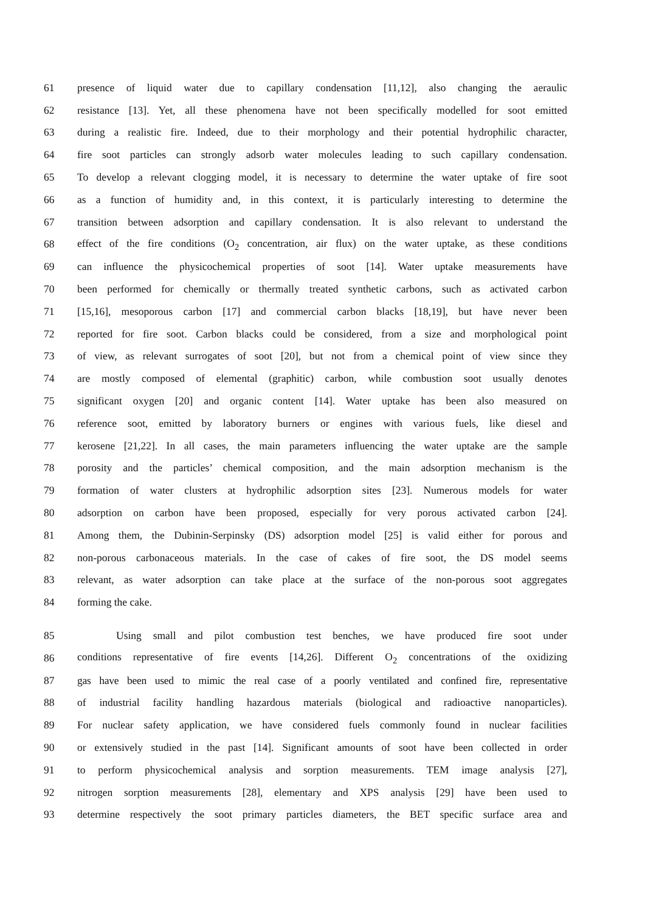61 presence of liquid water due to capillary condensation [11,12], also changing the aeraulic
62 resistance [13]. Yet, all these phenomena have not been specifically modelled for soot emitted
63 during a realistic fire. Indeed, due to their morphology and their potential hydrophilic character,
64 fire soot particles can strongly adsorb water molecules leading to such capillary condensation.
65 To develop a relevant clogging model, it is necessary to determine the water uptake of fire soot
66 as a function of humidity and, in this context, it is particularly interesting to determine the
67 transition between adsorption and capillary condensation. It is also relevant to understand the
68 effect of the fire conditions (O<sub>2</sub> concentration, air flux) on the water uptake, as these conditions
69 can influence the physicochemical properties of soot [14]. Water uptake measurements have
70 been performed for chemically or thermally treated synthetic carbons, such as activated carbon
71 [15,16], mesoporous carbon [17] and commercial carbon blacks [18,19], but have never been
72 reported for fire soot. Carbon blacks could be considered, from a size and morphological point
73 of view, as relevant surrogates of soot [20], but not from a chemical point of view since they
74 are mostly composed of elemental (graphitic) carbon, while combustion soot usually denotes
75 significant oxygen [20] and organic content [14]. Water uptake has been also measured on
76 reference soot, emitted by laboratory burners or engines with various fuels, like diesel and
77 kerosene [21,22]. In all cases, the main parameters influencing the water uptake are the sample
78 porosity and the particles’ chemical composition, and the main adsorption mechanism is the
79 formation of water clusters at hydrophilic adsorption sites [23]. Numerous models for water
80 adsorption on carbon have been proposed, especially for very porous activated carbon [24].
81 Among them, the Dubinin-Serpinsky (DS) adsorption model [25] is valid either for porous and
82 non-porous carbonaceous materials. In the case of cakes of fire soot, the DS model seems
83 relevant, as water adsorption can take place at the surface of the non-porous soot aggregates
84 forming the cake.
85 Using small and pilot combustion test benches, we have produced fire soot under
86 conditions representative of fire events [14,26]. Different O<sub>2</sub> concentrations of the oxidizing
87 gas have been used to mimic the real case of a poorly ventilated and confined fire, representative
88 of industrial facility handling hazardous materials (biological and radioactive nanoparticles).
89 For nuclear safety application, we have considered fuels commonly found in nuclear facilities
90 or extensively studied in the past [14]. Significant amounts of soot have been collected in order
91 to perform physicochemical analysis and sorption measurements. TEM image analysis [27],
92 nitrogen sorption measurements [28], elementary and XPS analysis [29] have been used to
93 determine respectively the soot primary particles diameters, the BET specific surface area and